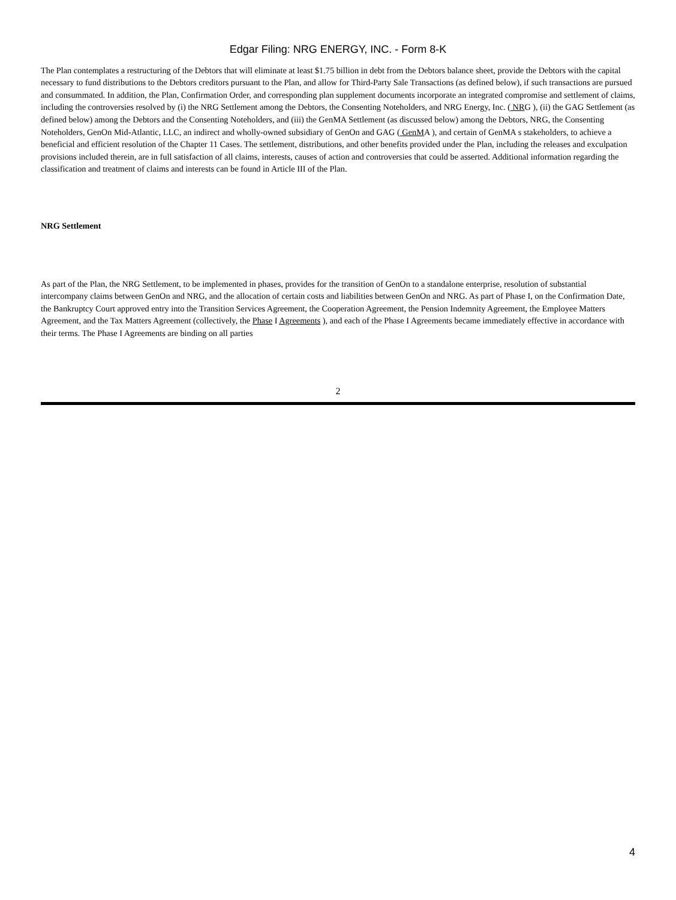Edgar Filing: NRG ENERGY, INC. - Form 8-K
The Plan contemplates a restructuring of the Debtors that will eliminate at least $1.75 billion in debt from the Debtors balance sheet, provide the Debtors with the capital necessary to fund distributions to the Debtors creditors pursuant to the Plan, and allow for Third-Party Sale Transactions (as defined below), if such transactions are pursued and consummated. In addition, the Plan, Confirmation Order, and corresponding plan supplement documents incorporate an integrated compromise and settlement of claims, including the controversies resolved by (i) the NRG Settlement among the Debtors, the Consenting Noteholders, and NRG Energy, Inc. ( NRG ), (ii) the GAG Settlement (as defined below) among the Debtors and the Consenting Noteholders, and (iii) the GenMA Settlement (as discussed below) among the Debtors, NRG, the Consenting Noteholders, GenOn Mid-Atlantic, LLC, an indirect and wholly-owned subsidiary of GenOn and GAG ( GenMA ), and certain of GenMA s stakeholders, to achieve a beneficial and efficient resolution of the Chapter 11 Cases. The settlement, distributions, and other benefits provided under the Plan, including the releases and exculpation provisions included therein, are in full satisfaction of all claims, interests, causes of action and controversies that could be asserted. Additional information regarding the classification and treatment of claims and interests can be found in Article III of the Plan.
NRG Settlement
As part of the Plan, the NRG Settlement, to be implemented in phases, provides for the transition of GenOn to a standalone enterprise, resolution of substantial intercompany claims between GenOn and NRG, and the allocation of certain costs and liabilities between GenOn and NRG. As part of Phase I, on the Confirmation Date, the Bankruptcy Court approved entry into the Transition Services Agreement, the Cooperation Agreement, the Pension Indemnity Agreement, the Employee Matters Agreement, and the Tax Matters Agreement (collectively, the Phase I Agreements ), and each of the Phase I Agreements became immediately effective in accordance with their terms. The Phase I Agreements are binding on all parties
2
4